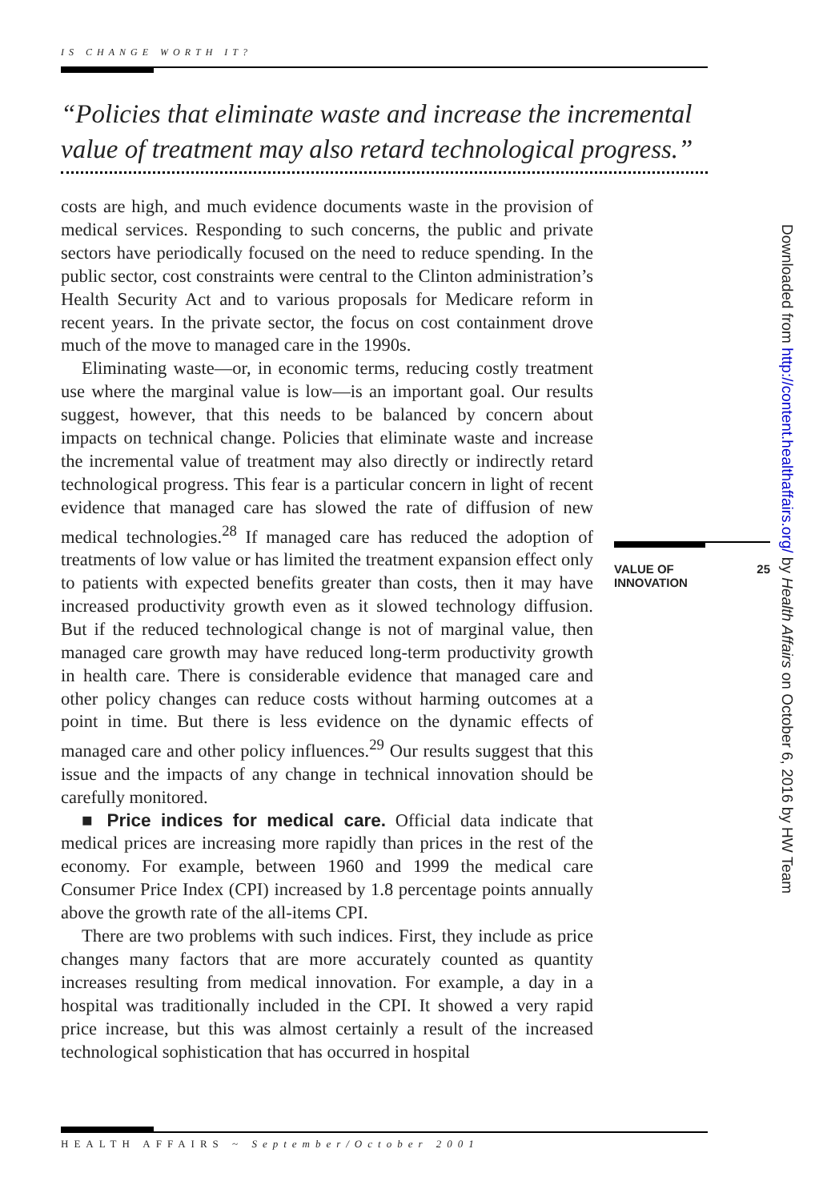IS CHANGE WORTH IT?
“Policies that eliminate waste and increase the incremental value of treatment may also retard technological progress.”
costs are high, and much evidence documents waste in the provision of medical services. Responding to such concerns, the public and private sectors have periodically focused on the need to reduce spending. In the public sector, cost constraints were central to the Clinton administration’s Health Security Act and to various proposals for Medicare reform in recent years. In the private sector, the focus on cost containment drove much of the move to managed care in the 1990s.
Eliminating waste—or, in economic terms, reducing costly treatment use where the marginal value is low—is an important goal. Our results suggest, however, that this needs to be balanced by concern about impacts on technical change. Policies that eliminate waste and increase the incremental value of treatment may also directly or indirectly retard technological progress. This fear is a particular concern in light of recent evidence that managed care has slowed the rate of diffusion of new medical technologies.<sup>28</sup> If managed care has reduced the adoption of treatments of low value or has limited the treatment expansion effect only to patients with expected benefits greater than costs, then it may have increased productivity growth even as it slowed technology diffusion. But if the reduced technological change is not of marginal value, then managed care growth may have reduced long-term productivity growth in health care. There is considerable evidence that managed care and other policy changes can reduce costs without harming outcomes at a point in time. But there is less evidence on the dynamic effects of managed care and other policy influences.<sup>29</sup> Our results suggest that this issue and the impacts of any change in technical innovation should be carefully monitored.
■ Price indices for medical care. Official data indicate that medical prices are increasing more rapidly than prices in the rest of the economy. For example, between 1960 and 1999 the medical care Consumer Price Index (CPI) increased by 1.8 percentage points annually above the growth rate of the all-items CPI.
There are two problems with such indices. First, they include as price changes many factors that are more accurately counted as quantity increases resulting from medical innovation. For example, a day in a hospital was traditionally included in the CPI. It showed a very rapid price increase, but this was almost certainly a result of the increased technological sophistication that has occurred in hospital
VALUE OF
INNOVATION 25
Downloaded from http://content.healthaffairs.org/ by Health Affairs on October 6, 2016 by HW Team
HEALTH AFFAIRS ~ September/October 2001